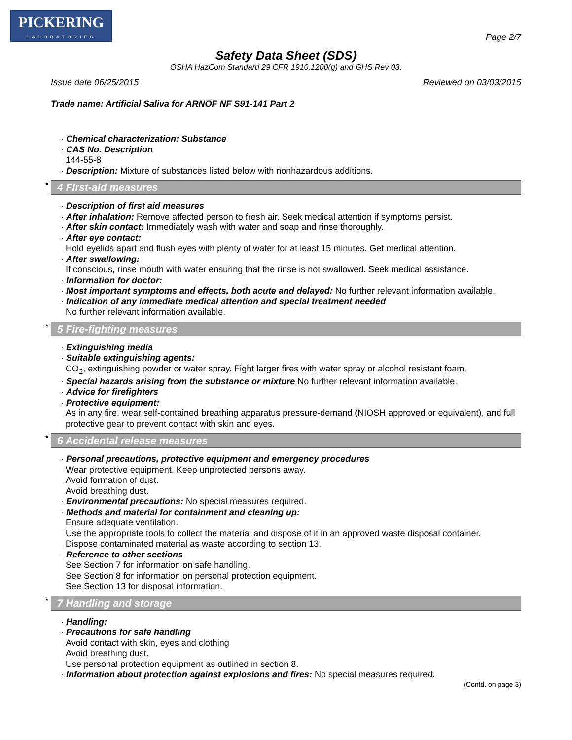PICKERING
LABORATORIES
Page 2/7
Safety Data Sheet (SDS)
OSHA HazCom Standard 29 CFR 1910.1200(g) and GHS Rev 03.
Issue date 06/25/2015 Reviewed on 03/03/2015
Trade name: Artificial Saliva for ARNOF NF S91-141 Part 2
· Chemical characterization: Substance
· CAS No. Description
144-55-8
· Description: Mixture of substances listed below with nonhazardous additions.
<sup>*</sup> 4 First-aid measures
· Description of first aid measures
· After inhalation: Remove affected person to fresh air. Seek medical attention if symptoms persist.
· After skin contact: Immediately wash with water and soap and rinse thoroughly.
· After eye contact:
Hold eyelids apart and flush eyes with plenty of water for at least 15 minutes. Get medical attention.
· After swallowing:
If conscious, rinse mouth with water ensuring that the rinse is not swallowed. Seek medical assistance.
· Information for doctor:
· Most important symptoms and effects, both acute and delayed: No further relevant information available.
· Indication of any immediate medical attention and special treatment needed
No further relevant information available.
<sup>*</sup> 5 Fire-fighting measures
· Extinguishing media
· Suitable extinguishing agents:
CO<sub>2</sub>, extinguishing powder or water spray. Fight larger fires with water spray or alcohol resistant foam.
· Special hazards arising from the substance or mixture No further relevant information available.
· Advice for firefighters
· Protective equipment:
As in any fire, wear self-contained breathing apparatus pressure-demand (NIOSH approved or equivalent), and full protective gear to prevent contact with skin and eyes.
<sup>*</sup> 6 Accidental release measures
· Personal precautions, protective equipment and emergency procedures
Wear protective equipment. Keep unprotected persons away.
Avoid formation of dust.
Avoid breathing dust.
· Environmental precautions: No special measures required.
· Methods and material for containment and cleaning up:
Ensure adequate ventilation.
Use the appropriate tools to collect the material and dispose of it in an approved waste disposal container.
Dispose contaminated material as waste according to section 13.
· Reference to other sections
See Section 7 for information on safe handling.
See Section 8 for information on personal protection equipment.
See Section 13 for disposal information.
<sup>*</sup> 7 Handling and storage
· Handling:
· Precautions for safe handling
Avoid contact with skin, eyes and clothing
Avoid breathing dust.
Use personal protection equipment as outlined in section 8.
· Information about protection against explosions and fires: No special measures required.
(Contd. on page 3)